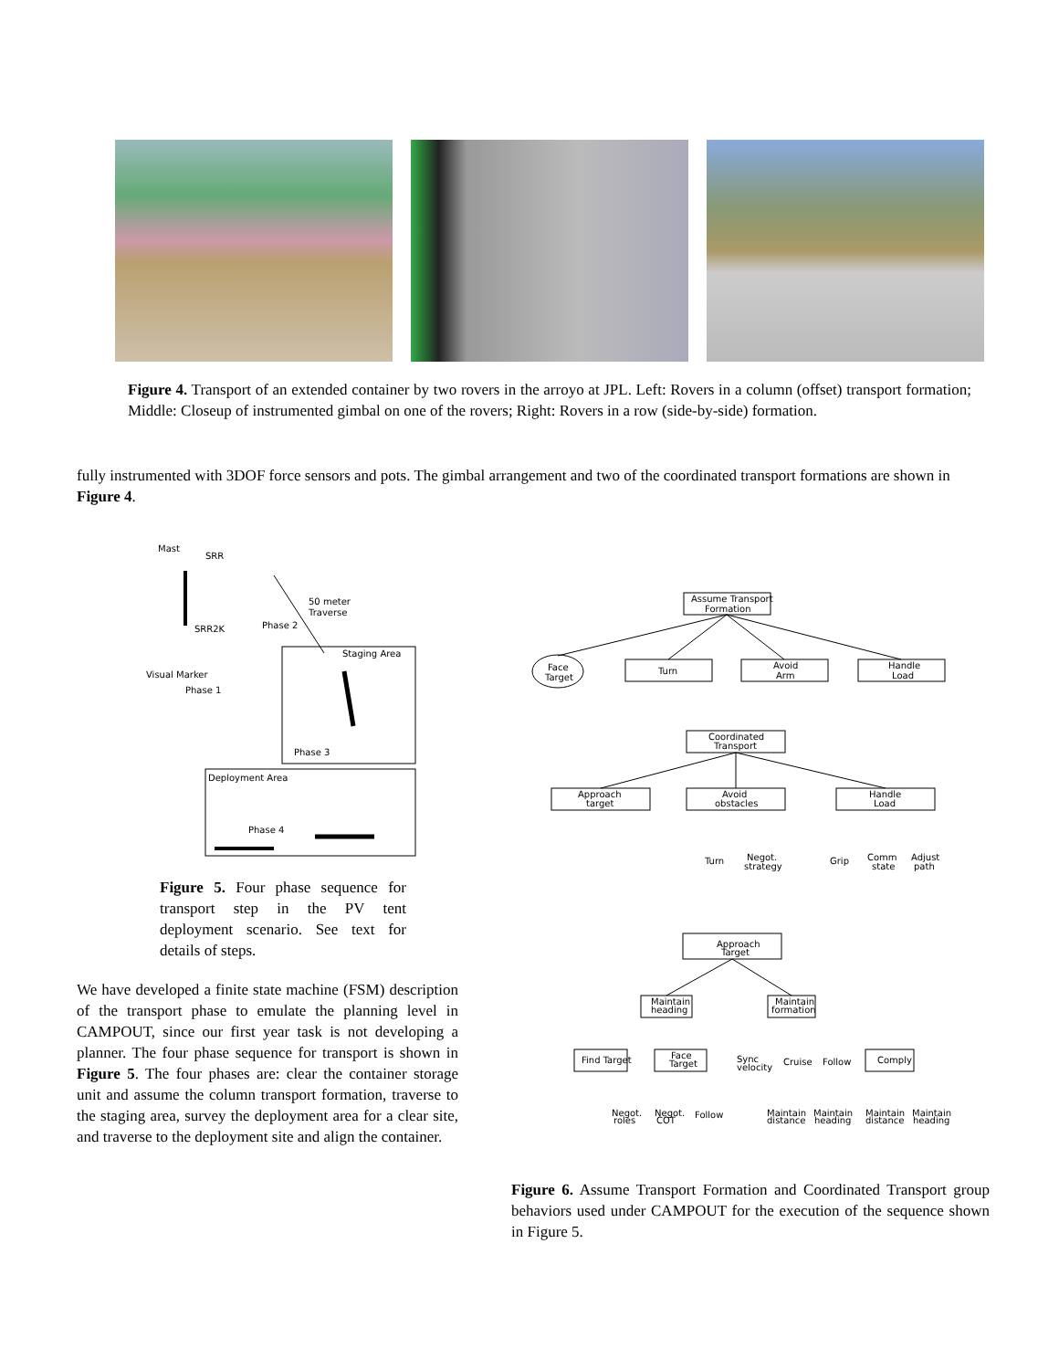Figure 4. Transport of an extended container by two rovers in the arroyo at JPL. Left: Rovers in a column (offset) transport formation; Middle: Closeup of instrumented gimbal on one of the rovers; Right: Rovers in a row (side-by-side) formation.
fully instrumented with 3DOF force sensors and pots. The gimbal arrangement and two of the coordinated transport formations are shown in Figure 4.
Mast
SRR
SRR2K
Visual Marker
Phase 1
50 meter
Traverse
Phase 2
Staging Area
Phase 3
Deployment Area
Phase 4
Figure 5. Four phase sequence for transport step in the PV tent deployment scenario. See text for details of steps.
We have developed a finite state machine (FSM) description of the transport phase to emulate the planning level in CAMPOUT, since our first year task is not developing a planner. The four phase sequence for transport is shown in Figure 5. The four phases are: clear the container storage unit and assume the column transport formation, traverse to the staging area, survey the deployment area for a clear site, and traverse to the deployment site and align the container.
Assume Transport
Formation
Face
Target
Turn
Avoid
Arm
Handle
Load
Coordinated
Transport
Approach
target
Avoid
obstacles
Handle
Load
Turn
Negot.
strategy
Grip
Comm
state
Adjust
path
Approach
Target
Maintain
heading
Maintain
formation
Find Target
Face
Target
Sync
velocity
Cruise
Follow
Comply
Negot.
roles
Negot.
COT
Follow
Maintain
distance
Maintain
heading
Maintain
distance
Maintain
heading
Figure 6. Assume Transport Formation and Coordinated Transport group behaviors used under CAMPOUT for the execution of the sequence shown in Figure 5.